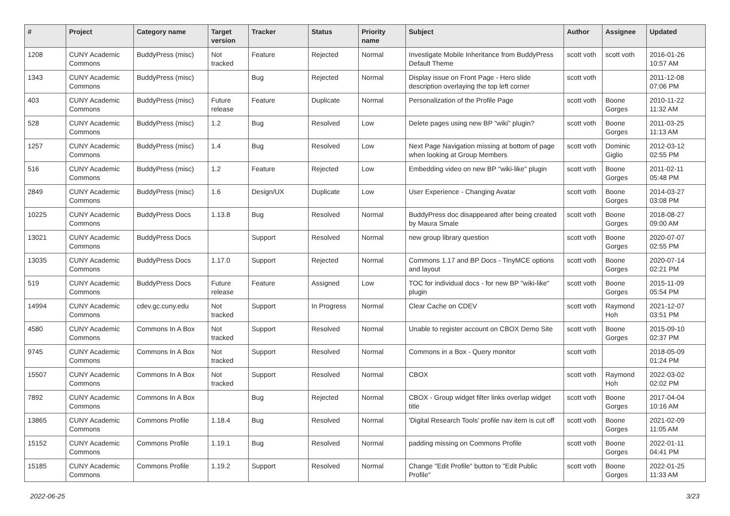| # | Project | Category name | Target version | Tracker | Status | Priority name | Subject | Author | Assignee | Updated |
| --- | --- | --- | --- | --- | --- | --- | --- | --- | --- | --- |
| 1208 | CUNY Academic Commons | BuddyPress (misc) | Not tracked | Feature | Rejected | Normal | Investigate Mobile Inheritance from BuddyPress Default Theme | scott voth | scott voth | 2016-01-26 10:57 AM |
| 1343 | CUNY Academic Commons | BuddyPress (misc) | | Bug | Rejected | Normal | Display issue on Front Page - Hero slide description overlaying the top left corner | scott voth | | 2011-12-08 07:06 PM |
| 403 | CUNY Academic Commons | BuddyPress (misc) | Future release | Feature | Duplicate | Normal | Personalization of the Profile Page | scott voth | Boone Gorges | 2010-11-22 11:32 AM |
| 528 | CUNY Academic Commons | BuddyPress (misc) | 1.2 | Bug | Resolved | Low | Delete pages using new BP "wiki" plugin? | scott voth | Boone Gorges | 2011-03-25 11:13 AM |
| 1257 | CUNY Academic Commons | BuddyPress (misc) | 1.4 | Bug | Resolved | Low | Next Page Navigation missing at bottom of page when looking at Group Members | scott voth | Dominic Giglio | 2012-03-12 02:55 PM |
| 516 | CUNY Academic Commons | BuddyPress (misc) | 1.2 | Feature | Rejected | Low | Embedding video on new BP "wiki-like" plugin | scott voth | Boone Gorges | 2011-02-11 05:48 PM |
| 2849 | CUNY Academic Commons | BuddyPress (misc) | 1.6 | Design/UX | Duplicate | Low | User Experience - Changing Avatar | scott voth | Boone Gorges | 2014-03-27 03:08 PM |
| 10225 | CUNY Academic Commons | BuddyPress Docs | 1.13.8 | Bug | Resolved | Normal | BuddyPress doc disappeared after being created by Maura Smale | scott voth | Boone Gorges | 2018-08-27 09:00 AM |
| 13021 | CUNY Academic Commons | BuddyPress Docs | | Support | Resolved | Normal | new group library question | scott voth | Boone Gorges | 2020-07-07 02:55 PM |
| 13035 | CUNY Academic Commons | BuddyPress Docs | 1.17.0 | Support | Rejected | Normal | Commons 1.17 and BP Docs - TinyMCE options and layout | scott voth | Boone Gorges | 2020-07-14 02:21 PM |
| 519 | CUNY Academic Commons | BuddyPress Docs | Future release | Feature | Assigned | Low | TOC for individual docs - for new BP "wiki-like" plugin | scott voth | Boone Gorges | 2015-11-09 05:54 PM |
| 14994 | CUNY Academic Commons | cdev.gc.cuny.edu | Not tracked | Support | In Progress | Normal | Clear Cache on CDEV | scott voth | Raymond Hoh | 2021-12-07 03:51 PM |
| 4580 | CUNY Academic Commons | Commons In A Box | Not tracked | Support | Resolved | Normal | Unable to register account on CBOX Demo Site | scott voth | Boone Gorges | 2015-09-10 02:37 PM |
| 9745 | CUNY Academic Commons | Commons In A Box | Not tracked | Support | Resolved | Normal | Commons in a Box - Query monitor | scott voth | | 2018-05-09 01:24 PM |
| 15507 | CUNY Academic Commons | Commons In A Box | Not tracked | Support | Resolved | Normal | CBOX | scott voth | Raymond Hoh | 2022-03-02 02:02 PM |
| 7892 | CUNY Academic Commons | Commons In A Box | | Bug | Rejected | Normal | CBOX - Group widget filter links overlap widget title | scott voth | Boone Gorges | 2017-04-04 10:16 AM |
| 13865 | CUNY Academic Commons | Commons Profile | 1.18.4 | Bug | Resolved | Normal | 'Digital Research Tools' profile nav item is cut off | scott voth | Boone Gorges | 2021-02-09 11:05 AM |
| 15152 | CUNY Academic Commons | Commons Profile | 1.19.1 | Bug | Resolved | Normal | padding missing on Commons Profile | scott voth | Boone Gorges | 2022-01-11 04:41 PM |
| 15185 | CUNY Academic Commons | Commons Profile | 1.19.2 | Support | Resolved | Normal | Change "Edit Profile" button to "Edit Public Profile" | scott voth | Boone Gorges | 2022-01-25 11:33 AM |
2022-06-25 3/23